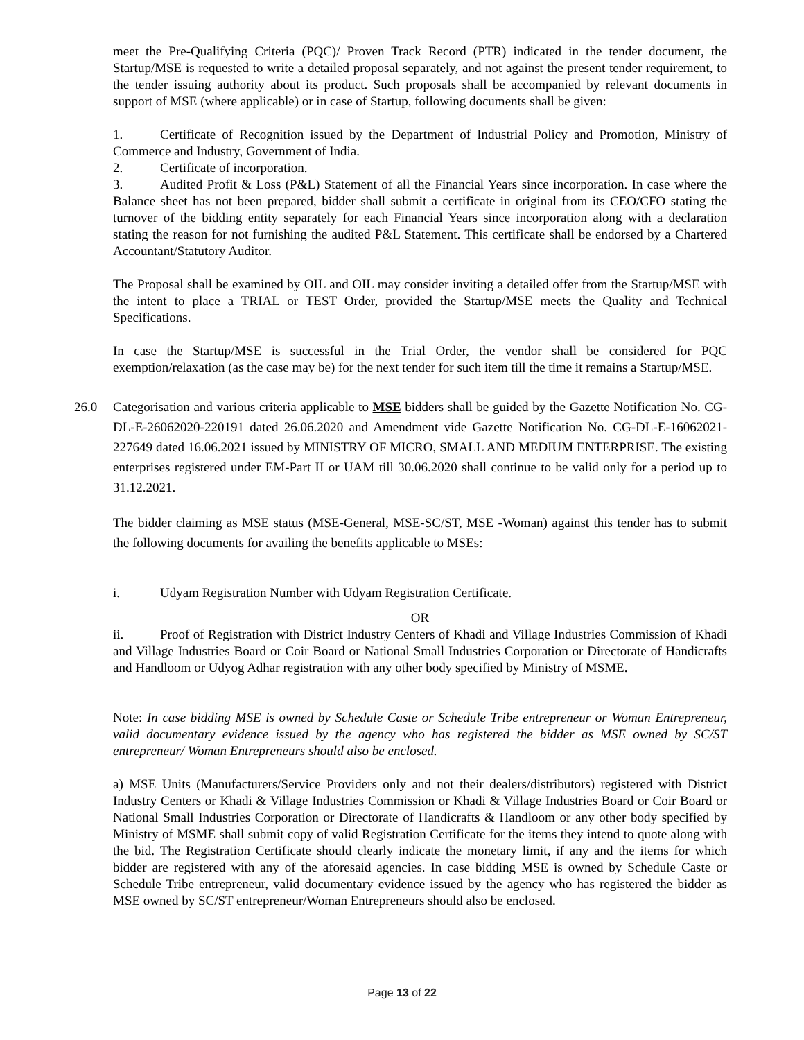meet the Pre-Qualifying Criteria (PQC)/ Proven Track Record (PTR) indicated in the tender document, the Startup/MSE is requested to write a detailed proposal separately, and not against the present tender requirement, to the tender issuing authority about its product. Such proposals shall be accompanied by relevant documents in support of MSE (where applicable) or in case of Startup, following documents shall be given:
1. Certificate of Recognition issued by the Department of Industrial Policy and Promotion, Ministry of Commerce and Industry, Government of India.
2. Certificate of incorporation.
3. Audited Profit & Loss (P&L) Statement of all the Financial Years since incorporation. In case where the Balance sheet has not been prepared, bidder shall submit a certificate in original from its CEO/CFO stating the turnover of the bidding entity separately for each Financial Years since incorporation along with a declaration stating the reason for not furnishing the audited P&L Statement. This certificate shall be endorsed by a Chartered Accountant/Statutory Auditor.
The Proposal shall be examined by OIL and OIL may consider inviting a detailed offer from the Startup/MSE with the intent to place a TRIAL or TEST Order, provided the Startup/MSE meets the Quality and Technical Specifications.
In case the Startup/MSE is successful in the Trial Order, the vendor shall be considered for PQC exemption/relaxation (as the case may be) for the next tender for such item till the time it remains a Startup/MSE.
26.0 Categorisation and various criteria applicable to MSE bidders shall be guided by the Gazette Notification No. CG-DL-E-26062020-220191 dated 26.06.2020 and Amendment vide Gazette Notification No. CG-DL-E-16062021-227649 dated 16.06.2021 issued by MINISTRY OF MICRO, SMALL AND MEDIUM ENTERPRISE. The existing enterprises registered under EM-Part II or UAM till 30.06.2020 shall continue to be valid only for a period up to 31.12.2021.
The bidder claiming as MSE status (MSE-General, MSE-SC/ST, MSE -Woman) against this tender has to submit the following documents for availing the benefits applicable to MSEs:
i. Udyam Registration Number with Udyam Registration Certificate.
OR
ii. Proof of Registration with District Industry Centers of Khadi and Village Industries Commission of Khadi and Village Industries Board or Coir Board or National Small Industries Corporation or Directorate of Handicrafts and Handloom or Udyog Adhar registration with any other body specified by Ministry of MSME.
Note: In case bidding MSE is owned by Schedule Caste or Schedule Tribe entrepreneur or Woman Entrepreneur, valid documentary evidence issued by the agency who has registered the bidder as MSE owned by SC/ST entrepreneur/ Woman Entrepreneurs should also be enclosed.
a) MSE Units (Manufacturers/Service Providers only and not their dealers/distributors) registered with District Industry Centers or Khadi & Village Industries Commission or Khadi & Village Industries Board or Coir Board or National Small Industries Corporation or Directorate of Handicrafts & Handloom or any other body specified by Ministry of MSME shall submit copy of valid Registration Certificate for the items they intend to quote along with the bid. The Registration Certificate should clearly indicate the monetary limit, if any and the items for which bidder are registered with any of the aforesaid agencies. In case bidding MSE is owned by Schedule Caste or Schedule Tribe entrepreneur, valid documentary evidence issued by the agency who has registered the bidder as MSE owned by SC/ST entrepreneur/Woman Entrepreneurs should also be enclosed.
Page 13 of 22